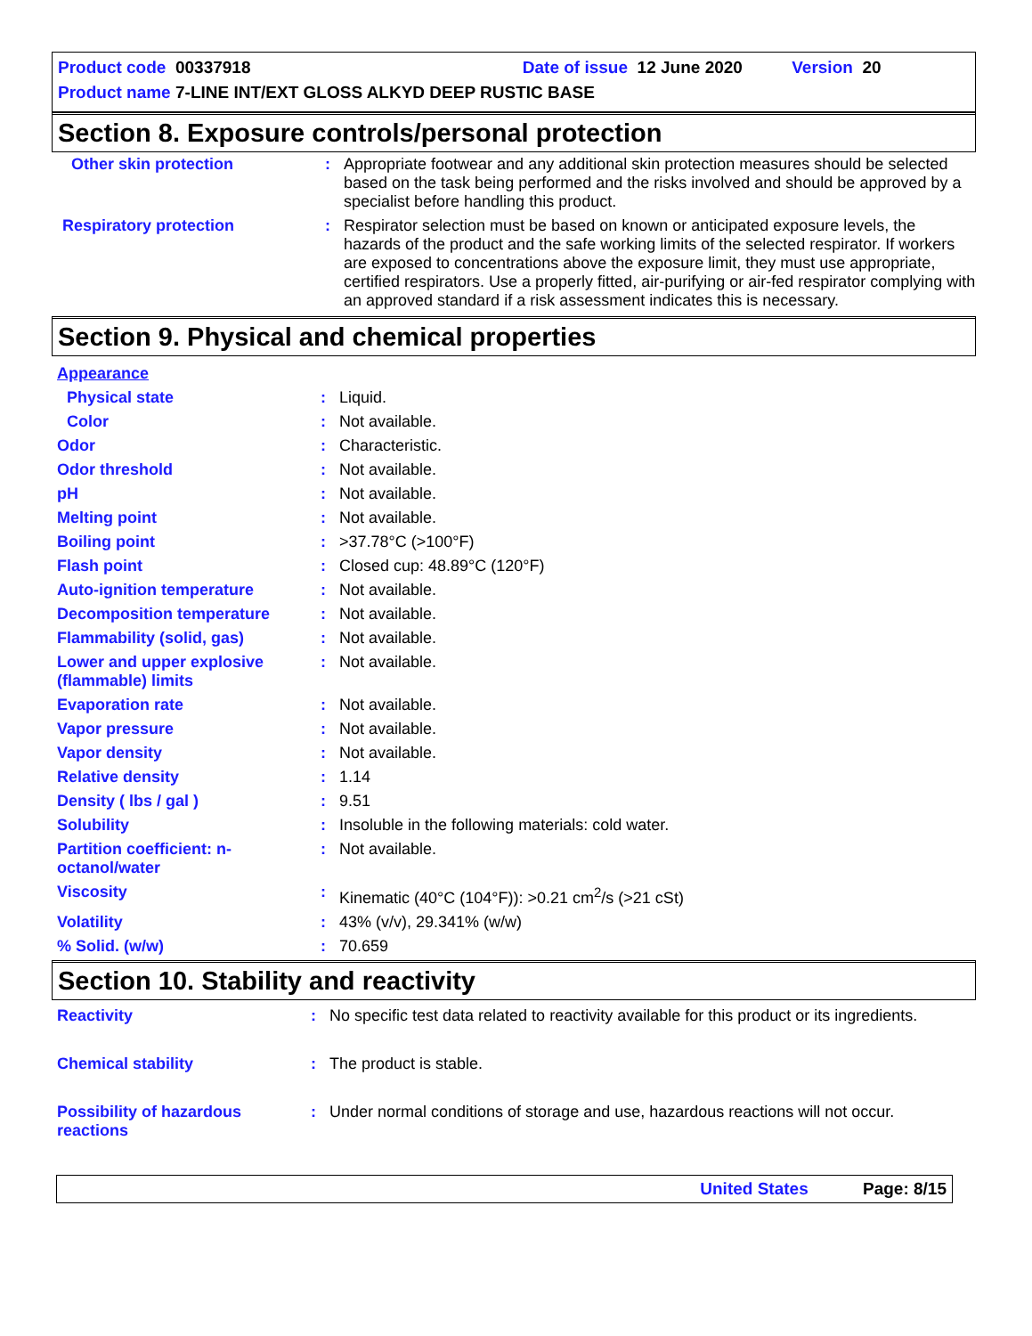Product code 00337918 Date of issue 12 June 2020 Version 20
Product name 7-LINE INT/EXT GLOSS ALKYD DEEP RUSTIC BASE
Section 8. Exposure controls/personal protection
| Other skin protection | : | Appropriate footwear and any additional skin protection measures should be selected based on the task being performed and the risks involved and should be approved by a specialist before handling this product. |
| Respiratory protection | : | Respirator selection must be based on known or anticipated exposure levels, the hazards of the product and the safe working limits of the selected respirator. If workers are exposed to concentrations above the exposure limit, they must use appropriate, certified respirators. Use a properly fitted, air-purifying or air-fed respirator complying with an approved standard if a risk assessment indicates this is necessary. |
Section 9. Physical and chemical properties
| Appearance | | |
| Physical state | : | Liquid. |
| Color | : | Not available. |
| Odor | : | Characteristic. |
| Odor threshold | : | Not available. |
| pH | : | Not available. |
| Melting point | : | Not available. |
| Boiling point | : | >37.78°C (>100°F) |
| Flash point | : | Closed cup: 48.89°C (120°F) |
| Auto-ignition temperature | : | Not available. |
| Decomposition temperature | : | Not available. |
| Flammability (solid, gas) | : | Not available. |
| Lower and upper explosive (flammable) limits | : | Not available. |
| Evaporation rate | : | Not available. |
| Vapor pressure | : | Not available. |
| Vapor density | : | Not available. |
| Relative density | : | 1.14 |
| Density ( lbs / gal ) | : | 9.51 |
| Solubility | : | Insoluble in the following materials: cold water. |
| Partition coefficient: n-octanol/water | : | Not available. |
| Viscosity | : | Kinematic (40°C (104°F)): >0.21 cm<sup>2</sup>/s (>21 cSt) |
| Volatility | : | 43% (v/v), 29.341% (w/w) |
| % Solid. (w/w) | : | 70.659 |
Section 10. Stability and reactivity
| Reactivity | : | No specific test data related to reactivity available for this product or its ingredients. |
| Chemical stability | : | The product is stable. |
| Possibility of hazardous reactions | : | Under normal conditions of storage and use, hazardous reactions will not occur. |
United States Page: 8/15